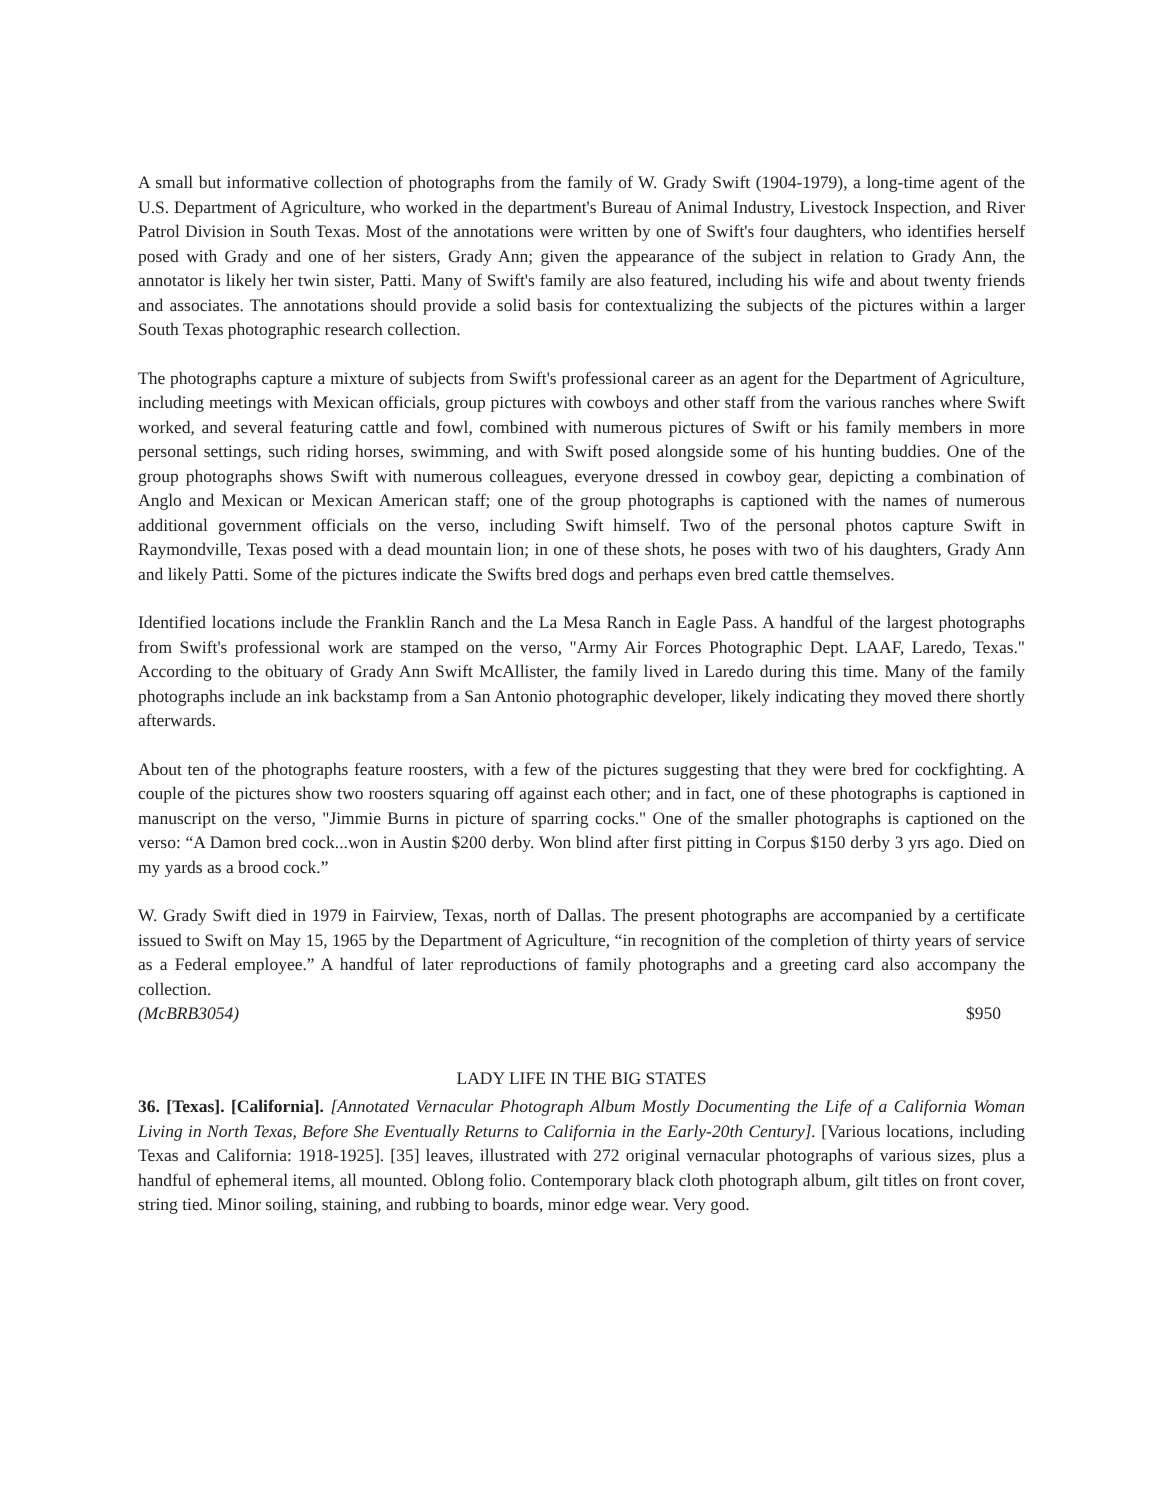A small but informative collection of photographs from the family of W. Grady Swift (1904-1979), a long-time agent of the U.S. Department of Agriculture, who worked in the department's Bureau of Animal Industry, Livestock Inspection, and River Patrol Division in South Texas. Most of the annotations were written by one of Swift's four daughters, who identifies herself posed with Grady and one of her sisters, Grady Ann; given the appearance of the subject in relation to Grady Ann, the annotator is likely her twin sister, Patti. Many of Swift's family are also featured, including his wife and about twenty friends and associates. The annotations should provide a solid basis for contextualizing the subjects of the pictures within a larger South Texas photographic research collection.
The photographs capture a mixture of subjects from Swift's professional career as an agent for the Department of Agriculture, including meetings with Mexican officials, group pictures with cowboys and other staff from the various ranches where Swift worked, and several featuring cattle and fowl, combined with numerous pictures of Swift or his family members in more personal settings, such riding horses, swimming, and with Swift posed alongside some of his hunting buddies. One of the group photographs shows Swift with numerous colleagues, everyone dressed in cowboy gear, depicting a combination of Anglo and Mexican or Mexican American staff; one of the group photographs is captioned with the names of numerous additional government officials on the verso, including Swift himself. Two of the personal photos capture Swift in Raymondville, Texas posed with a dead mountain lion; in one of these shots, he poses with two of his daughters, Grady Ann and likely Patti. Some of the pictures indicate the Swifts bred dogs and perhaps even bred cattle themselves.
Identified locations include the Franklin Ranch and the La Mesa Ranch in Eagle Pass. A handful of the largest photographs from Swift's professional work are stamped on the verso, "Army Air Forces Photographic Dept. LAAF, Laredo, Texas." According to the obituary of Grady Ann Swift McAllister, the family lived in Laredo during this time. Many of the family photographs include an ink backstamp from a San Antonio photographic developer, likely indicating they moved there shortly afterwards.
About ten of the photographs feature roosters, with a few of the pictures suggesting that they were bred for cockfighting. A couple of the pictures show two roosters squaring off against each other; and in fact, one of these photographs is captioned in manuscript on the verso, "Jimmie Burns in picture of sparring cocks." One of the smaller photographs is captioned on the verso: “A Damon bred cock...won in Austin $200 derby. Won blind after first pitting in Corpus $150 derby 3 yrs ago. Died on my yards as a brood cock.”
W. Grady Swift died in 1979 in Fairview, Texas, north of Dallas. The present photographs are accompanied by a certificate issued to Swift on May 15, 1965 by the Department of Agriculture, “in recognition of the completion of thirty years of service as a Federal employee.” A handful of later reproductions of family photographs and a greeting card also accompany the collection.
(McBRB3054) $950
LADY LIFE IN THE BIG STATES
36. [Texas]. [California]. [Annotated Vernacular Photograph Album Mostly Documenting the Life of a California Woman Living in North Texas, Before She Eventually Returns to California in the Early-20th Century]. [Various locations, including Texas and California: 1918-1925]. [35] leaves, illustrated with 272 original vernacular photographs of various sizes, plus a handful of ephemeral items, all mounted. Oblong folio. Contemporary black cloth photograph album, gilt titles on front cover, string tied. Minor soiling, staining, and rubbing to boards, minor edge wear. Very good.